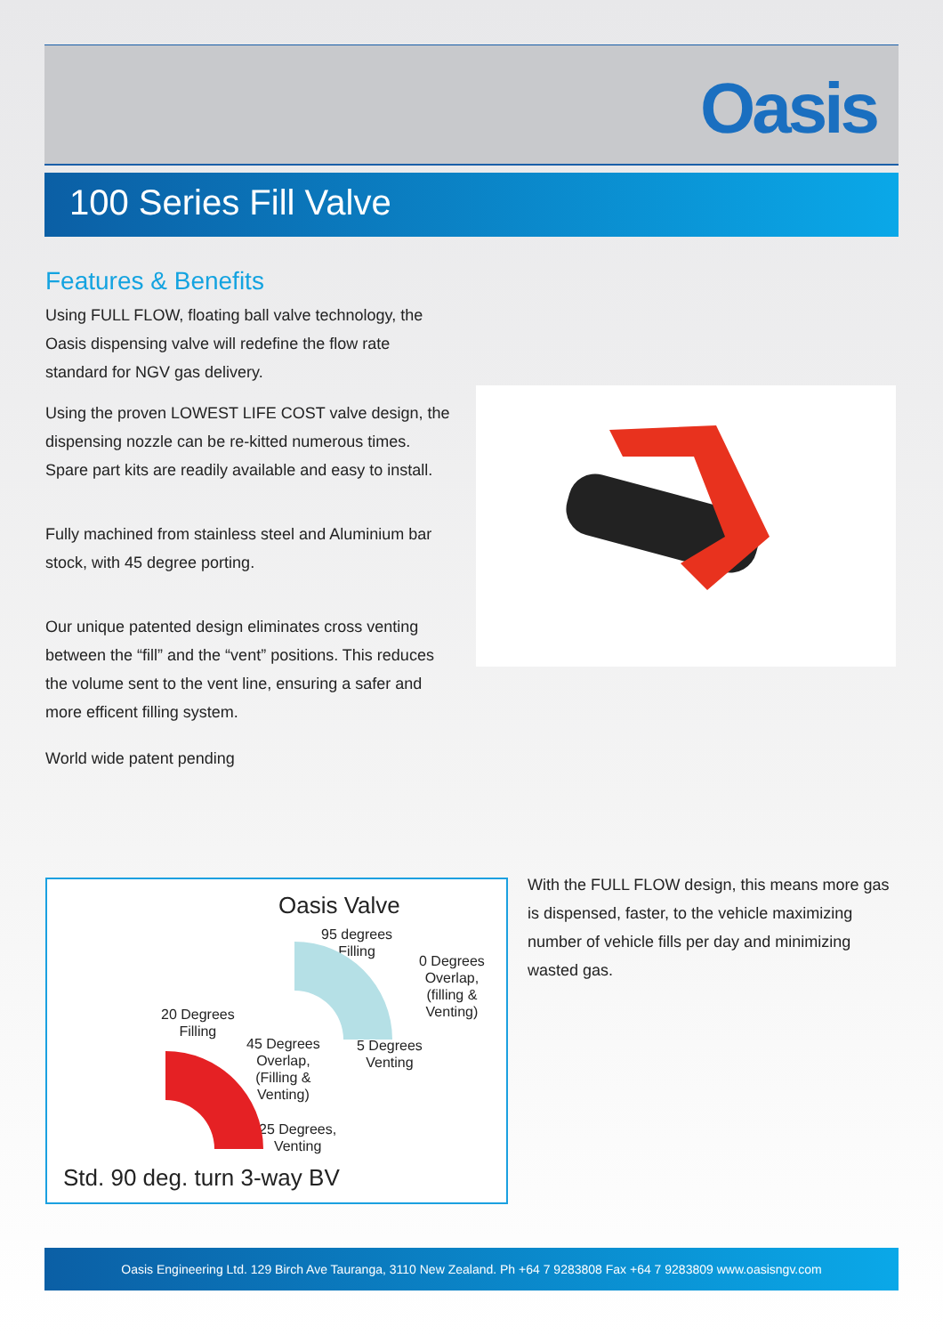Oasis
100 Series Fill Valve
Features & Benefits
Using FULL FLOW, floating ball valve technology, the Oasis dispensing valve will redefine the flow rate standard for NGV gas delivery.
Using the proven LOWEST LIFE COST valve design, the dispensing nozzle can be re-kitted numerous times. Spare part kits are readily available and easy to install.
Fully machined from stainless steel and Aluminium bar stock, with 45 degree porting.
Our unique patented design eliminates cross venting between the “fill” and the “vent” positions. This reduces the volume sent to the vent line, ensuring a safer and more efficent filling system.
World wide patent pending
Oasis Valve
95 degrees
Filling
0 Degrees
Overlap,
(filling &
Venting)
20 Degrees
Filling
45 Degrees
Overlap,
(Filling &
Venting)
5 Degrees
Venting
25 Degrees,
Venting
Std. 90 deg. turn 3-way BV
With the FULL FLOW design, this means more gas is dispensed, faster, to the vehicle maximizing number of vehicle fills per day and minimizing wasted gas.
Oasis Engineering Ltd. 129 Birch Ave Tauranga, 3110 New Zealand. Ph +64 7 9283808 Fax +64 7 9283809 www.oasisngv.com